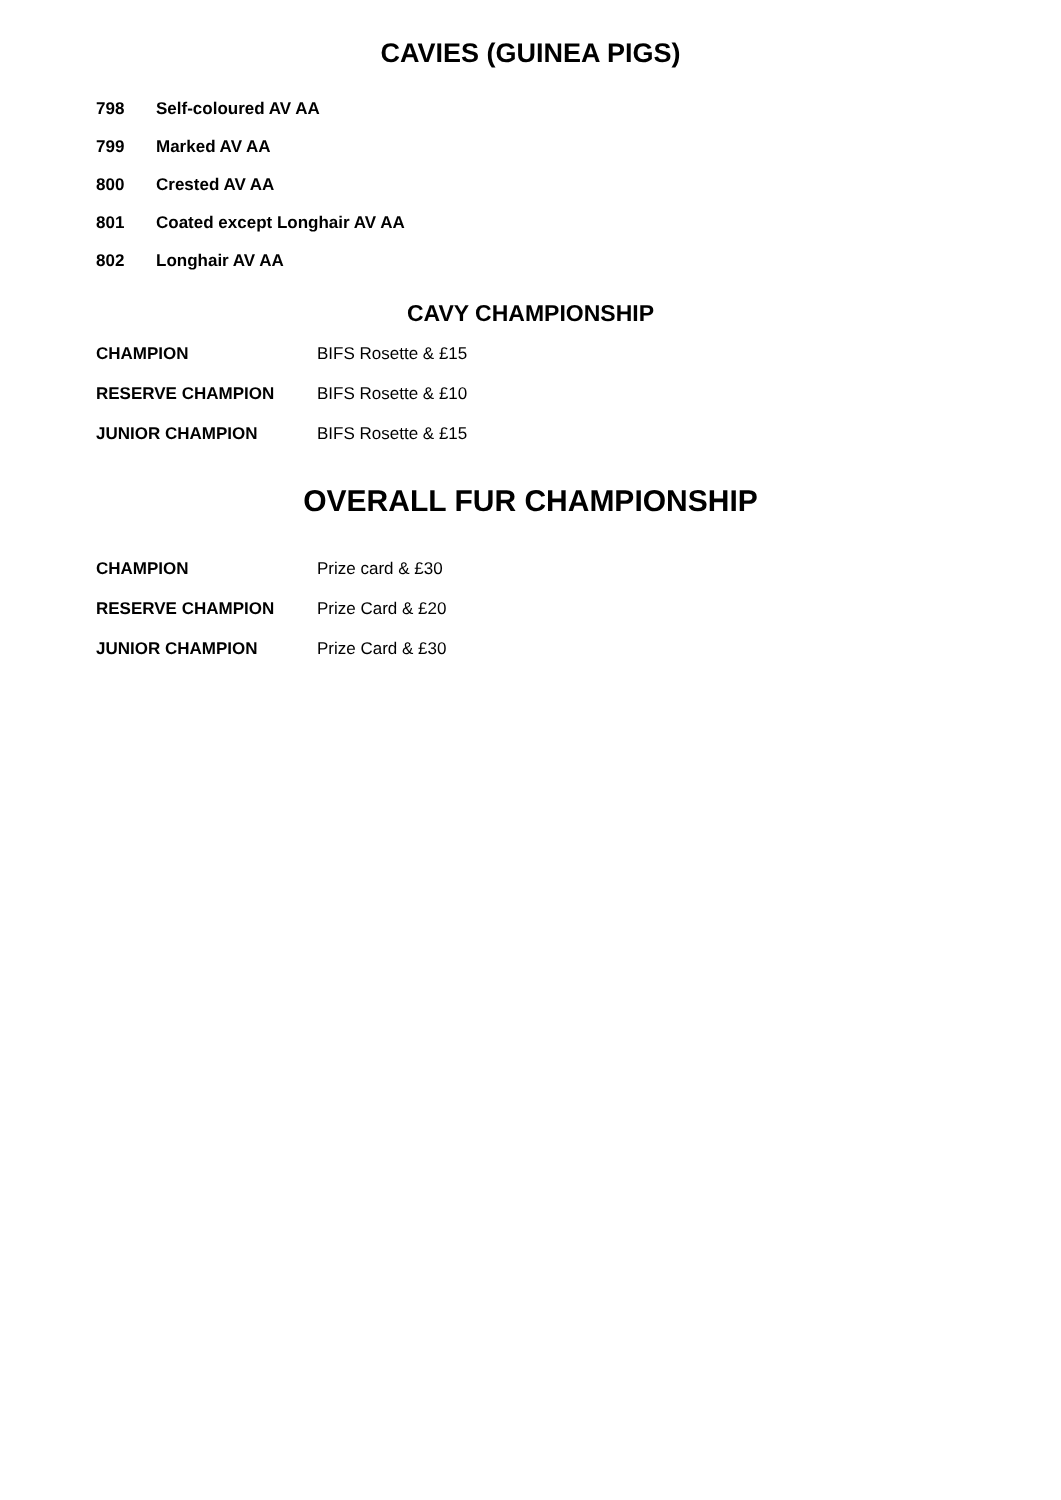CAVIES (GUINEA PIGS)
798 Self-coloured AV AA
799 Marked AV AA
800 Crested AV AA
801 Coated except Longhair AV AA
802 Longhair AV AA
CAVY CHAMPIONSHIP
CHAMPION BIFS Rosette & £15
RESERVE CHAMPION BIFS Rosette & £10
JUNIOR CHAMPION BIFS Rosette & £15
OVERALL FUR CHAMPIONSHIP
CHAMPION Prize card & £30
RESERVE CHAMPION Prize Card & £20
JUNIOR CHAMPION Prize Card & £30